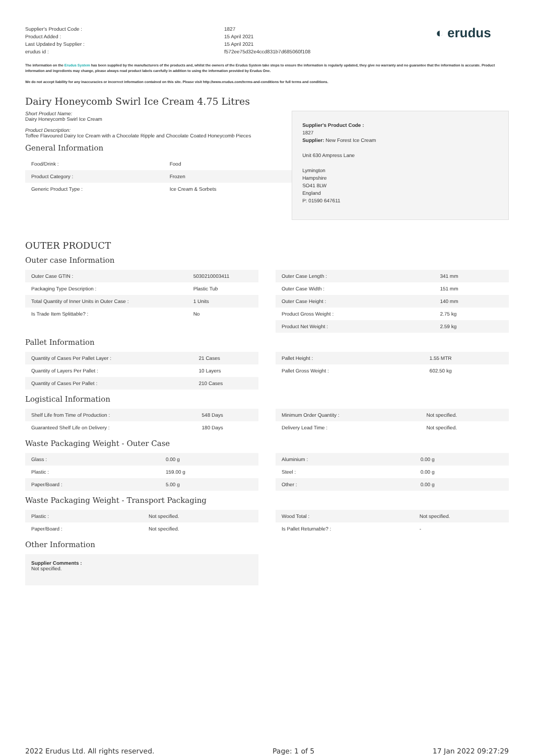Supplier's Product Code :
Product Added :
Last Updated by Supplier :
erudus id :
1827
15 April 2021
15 April 2021
f572ee75d32e4ccd831b7d685060f108
◐ erudus
The information on the Erudus System has been supplied by the manufacturers of the products and, whilst the owners of the Erudus System take steps to ensure the information is regularly updated, they give no warranty and no guarantee that the information is accurate. Product information and ingredients may change, please always read product labels carefully in addition to using the information provided by Erudus One.
We do not accept liability for any inaccuracies or incorrect information contained on this site. Please visit http://www.erudus.com/terms-and-conditions for full terms and conditions.
Dairy Honeycomb Swirl Ice Cream 4.75 Litres
Short Product Name:
Dairy Honeycomb Swirl Ice Cream
Product Description:
Toffee Flavoured Dairy Ice Cream with a Chocolate Ripple and Chocolate Coated Honeycomb Pieces
General Information
| Food/Drink : | Food |
| Product Category : | Frozen |
| Generic Product Type : | Ice Cream & Sorbets |
Supplier's Product Code :
1827
Supplier: New Forest Ice Cream
Unit 630 Ampress Lane
Lymington
Hampshire
SO41 8LW
England
P: 01590 647611
OUTER PRODUCT
Outer case Information
| Outer Case GTIN : | 5030210003411 |
| Packaging Type Description : | Plastic Tub |
| Total Quantity of Inner Units in Outer Case : | 1 Units |
| Is Trade Item Splittable? : | No |
| Outer Case Length : | 341 mm |
| Outer Case Width : | 151 mm |
| Outer Case Height : | 140 mm |
| Product Gross Weight : | 2.75 kg |
| Product Net Weight : | 2.59 kg |
Pallet Information
| Quantity of Cases Per Pallet Layer : | 21 Cases |
| Quantity of Layers Per Pallet : | 10 Layers |
| Quantity of Cases Per Pallet : | 210 Cases |
| Pallet Height : | 1.55 MTR |
| Pallet Gross Weight : | 602.50 kg |
Logistical Information
| Shelf Life from Time of Production : | 548 Days |
| Guaranteed Shelf Life on Delivery : | 180 Days |
| Minimum Order Quantity : | Not specified. |
| Delivery Lead Time : | Not specified. |
Waste Packaging Weight - Outer Case
| Glass : | 0.00 g |
| Plastic : | 159.00 g |
| Paper/Board : | 5.00 g |
| Aluminium : | 0.00 g |
| Steel : | 0.00 g |
| Other : | 0.00 g |
Waste Packaging Weight - Transport Packaging
| Plastic : | Not specified. |
| Paper/Board : | Not specified. |
| Wood Total : | Not specified. |
| Is Pallet Returnable? : | - |
Other Information
Supplier Comments :
Not specified.
2022 Erudus Ltd. All rights reserved. Page: 1 of 5 17 Jan 2022 09:27:29